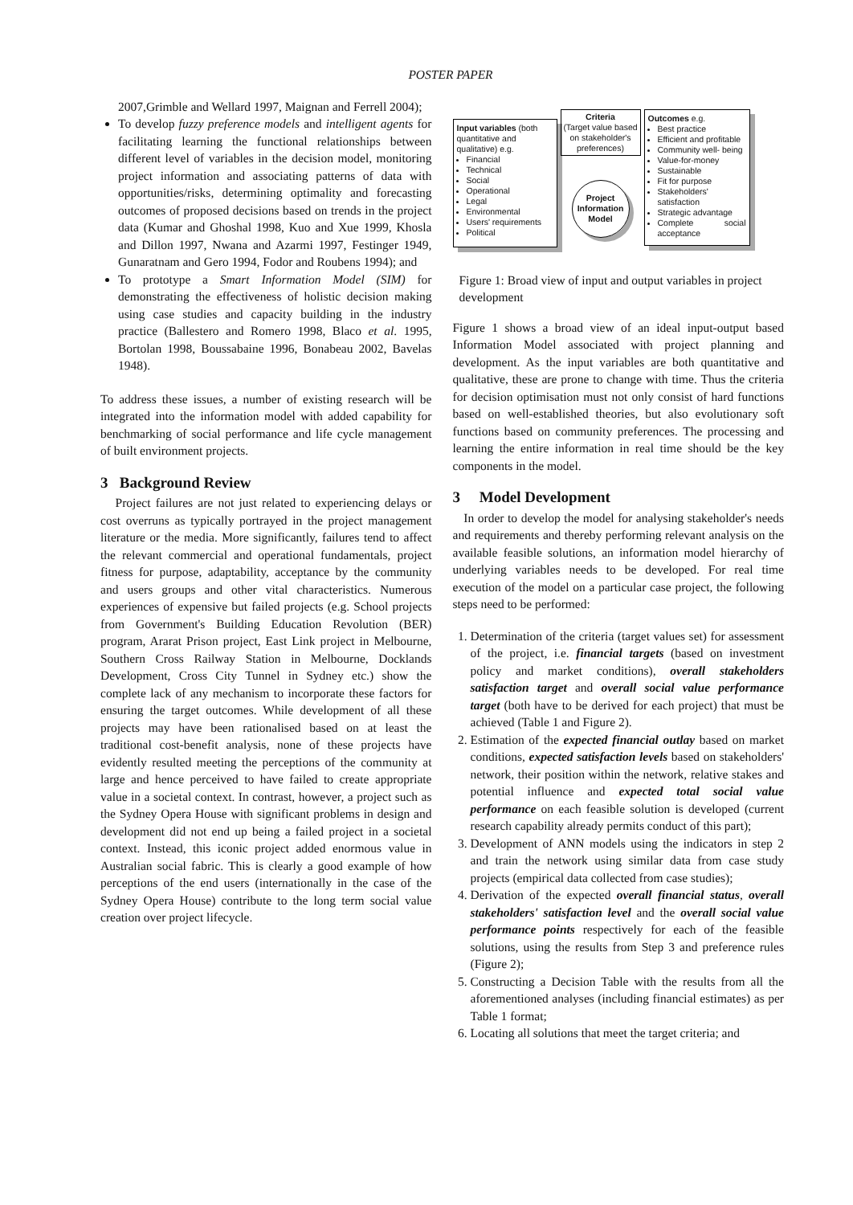POSTER PAPER
2007,Grimble and Wellard 1997, Maignan and Ferrell 2004);
To develop fuzzy preference models and intelligent agents for facilitating learning the functional relationships between different level of variables in the decision model, monitoring project information and associating patterns of data with opportunities/risks, determining optimality and forecasting outcomes of proposed decisions based on trends in the project data (Kumar and Ghoshal 1998, Kuo and Xue 1999, Khosla and Dillon 1997, Nwana and Azarmi 1997, Festinger 1949, Gunaratnam and Gero 1994, Fodor and Roubens 1994); and
To prototype a Smart Information Model (SIM) for demonstrating the effectiveness of holistic decision making using case studies and capacity building in the industry practice (Ballestero and Romero 1998, Blaco et al. 1995, Bortolan 1998, Boussabaine 1996, Bonabeau 2002, Bavelas 1948).
To address these issues, a number of existing research will be integrated into the information model with added capability for benchmarking of social performance and life cycle management of built environment projects.
3 Background Review
Project failures are not just related to experiencing delays or cost overruns as typically portrayed in the project management literature or the media. More significantly, failures tend to affect the relevant commercial and operational fundamentals, project fitness for purpose, adaptability, acceptance by the community and users groups and other vital characteristics. Numerous experiences of expensive but failed projects (e.g. School projects from Government's Building Education Revolution (BER) program, Ararat Prison project, East Link project in Melbourne, Southern Cross Railway Station in Melbourne, Docklands Development, Cross City Tunnel in Sydney etc.) show the complete lack of any mechanism to incorporate these factors for ensuring the target outcomes. While development of all these projects may have been rationalised based on at least the traditional cost-benefit analysis, none of these projects have evidently resulted meeting the perceptions of the community at large and hence perceived to have failed to create appropriate value in a societal context. In contrast, however, a project such as the Sydney Opera House with significant problems in design and development did not end up being a failed project in a societal context. Instead, this iconic project added enormous value in Australian social fabric. This is clearly a good example of how perceptions of the end users (internationally in the case of the Sydney Opera House) contribute to the long term social value creation over project lifecycle.
Input variables (both quantitative and qualitative) e.g.
Financial
Technical
Social
Operational
Legal
Environmental
Users' requirements
Political
Criteria
(Target value based on stakeholder's preferences)
Project Information Model
Outcomes e.g.
Best practice
Efficient and profitable
Community well- being
Value-for-money
Sustainable
Fit for purpose
Stakeholders' satisfaction
Strategic advantage
Complete social acceptance
Figure 1: Broad view of input and output variables in project development
Figure 1 shows a broad view of an ideal input-output based Information Model associated with project planning and development. As the input variables are both quantitative and qualitative, these are prone to change with time. Thus the criteria for decision optimisation must not only consist of hard functions based on well-established theories, but also evolutionary soft functions based on community preferences. The processing and learning the entire information in real time should be the key components in the model.
3 Model Development
In order to develop the model for analysing stakeholder's needs and requirements and thereby performing relevant analysis on the available feasible solutions, an information model hierarchy of underlying variables needs to be developed. For real time execution of the model on a particular case project, the following steps need to be performed:
1. Determination of the criteria (target values set) for assessment of the project, i.e. financial targets (based on investment policy and market conditions), overall stakeholders satisfaction target and overall social value performance target (both have to be derived for each project) that must be achieved (Table 1 and Figure 2).
2. Estimation of the expected financial outlay based on market conditions, expected satisfaction levels based on stakeholders' network, their position within the network, relative stakes and potential influence and expected total social value performance on each feasible solution is developed (current research capability already permits conduct of this part);
3. Development of ANN models using the indicators in step 2 and train the network using similar data from case study projects (empirical data collected from case studies);
4. Derivation of the expected overall financial status, overall stakeholders' satisfaction level and the overall social value performance points respectively for each of the feasible solutions, using the results from Step 3 and preference rules (Figure 2);
5. Constructing a Decision Table with the results from all the aforementioned analyses (including financial estimates) as per Table 1 format;
6. Locating all solutions that meet the target criteria; and